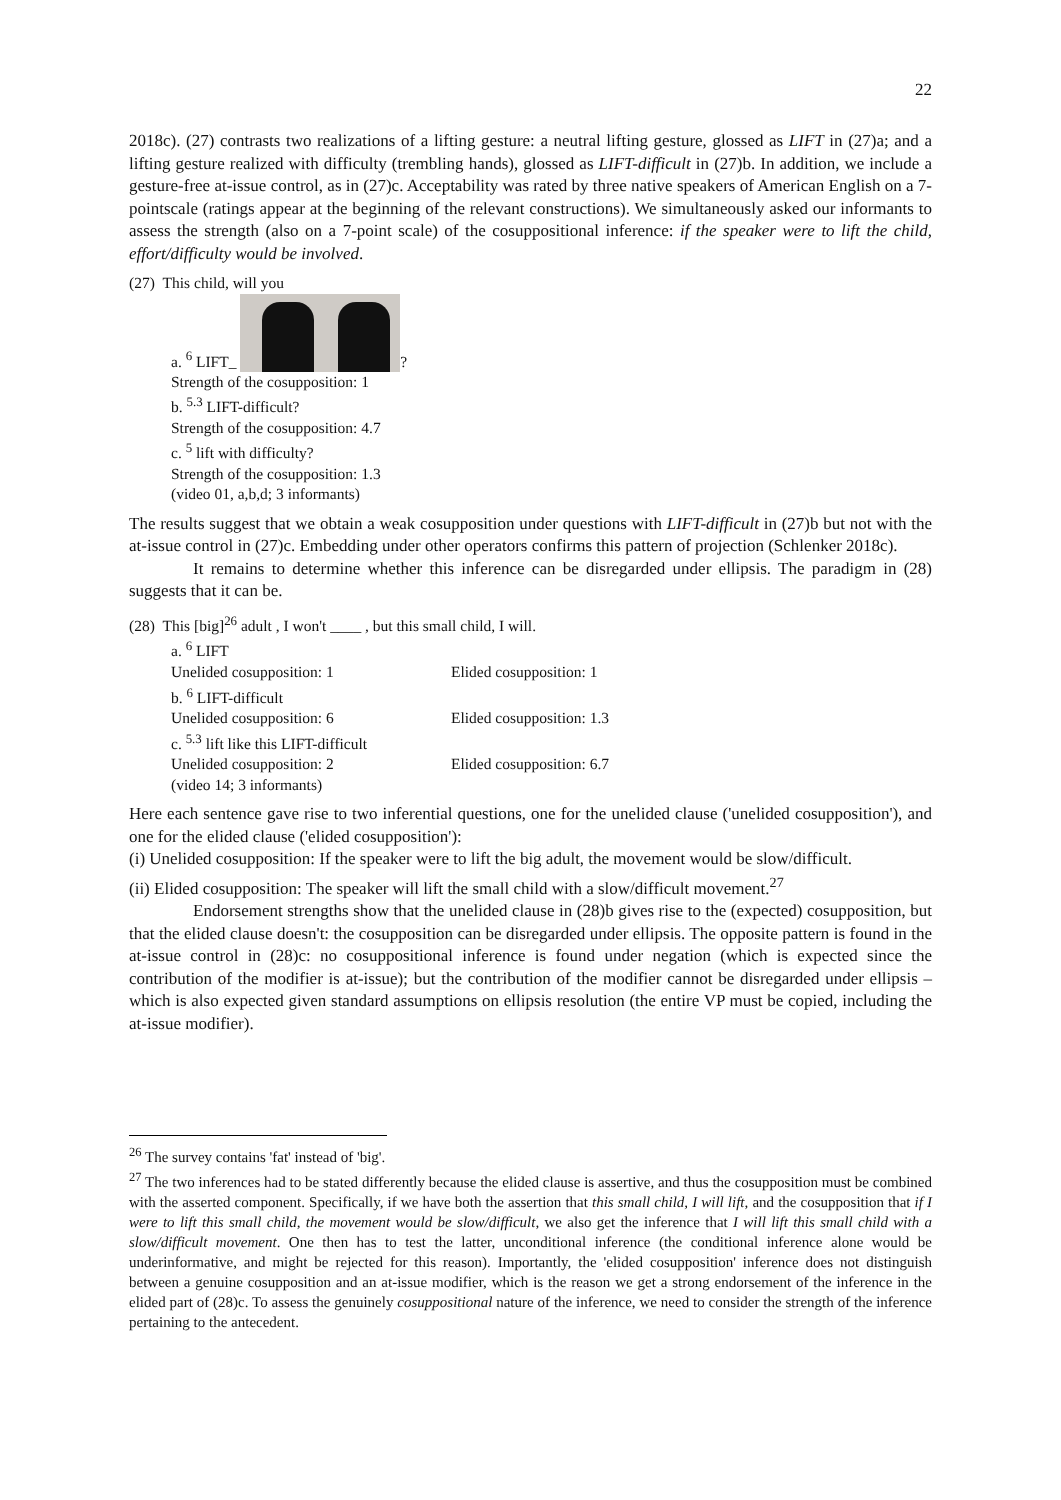22
2018c). (27) contrasts two realizations of a lifting gesture: a neutral lifting gesture, glossed as LIFT in (27)a; and a lifting gesture realized with difficulty (trembling hands), glossed as LIFT-difficult in (27)b. In addition, we include a gesture-free at-issue control, as in (27)c. Acceptability was rated by three native speakers of American English on a 7-pointscale (ratings appear at the beginning of the relevant constructions). We simultaneously asked our informants to assess the strength (also on a 7-point scale) of the cosuppositional inference: if the speaker were to lift the child, effort/difficulty would be involved.
(27) This child, will you
a. <sup>6</sup> LIFT_ ?
Strength of the cosupposition: 1
b. <sup>5.3</sup> LIFT-difficult?
Strength of the cosupposition: 4.7
c. <sup>5</sup> lift with difficulty?
Strength of the cosupposition: 1.3
(video 01, a,b,d; 3 informants)
The results suggest that we obtain a weak cosupposition under questions with LIFT-difficult in (27)b but not with the at-issue control in (27)c. Embedding under other operators confirms this pattern of projection (Schlenker 2018c).
It remains to determine whether this inference can be disregarded under ellipsis. The paradigm in (28) suggests that it can be.
(28) This [big]<sup>26</sup> adult , I won't ____ , but this small child, I will.
a. <sup>6</sup> LIFT
Unelided cosupposition: 1 Elided cosupposition: 1
b. <sup>6</sup> LIFT-difficult
Unelided cosupposition: 6 Elided cosupposition: 1.3
c. <sup>5.3</sup> lift like this LIFT-difficult
Unelided cosupposition: 2 Elided cosupposition: 6.7
(video 14; 3 informants)
Here each sentence gave rise to two inferential questions, one for the unelided clause ('unelided cosupposition'), and one for the elided clause ('elided cosupposition'):
(i) Unelided cosupposition: If the speaker were to lift the big adult, the movement would be slow/difficult.
(ii) Elided cosupposition: The speaker will lift the small child with a slow/difficult movement.<sup>27</sup>
Endorsement strengths show that the unelided clause in (28)b gives rise to the (expected) cosupposition, but that the elided clause doesn't: the cosupposition can be disregarded under ellipsis. The opposite pattern is found in the at-issue control in (28)c: no cosuppositional inference is found under negation (which is expected since the contribution of the modifier is at-issue); but the contribution of the modifier cannot be disregarded under ellipsis – which is also expected given standard assumptions on ellipsis resolution (the entire VP must be copied, including the at-issue modifier).
<sup>26</sup> The survey contains 'fat' instead of 'big'.
<sup>27</sup> The two inferences had to be stated differently because the elided clause is assertive, and thus the cosupposition must be combined with the asserted component. Specifically, if we have both the assertion that this small child, I will lift, and the cosupposition that if I were to lift this small child, the movement would be slow/difficult, we also get the inference that I will lift this small child with a slow/difficult movement. One then has to test the latter, unconditional inference (the conditional inference alone would be underinformative, and might be rejected for this reason). Importantly, the 'elided cosupposition' inference does not distinguish between a genuine cosupposition and an at-issue modifier, which is the reason we get a strong endorsement of the inference in the elided part of (28)c. To assess the genuinely cosuppositional nature of the inference, we need to consider the strength of the inference pertaining to the antecedent.